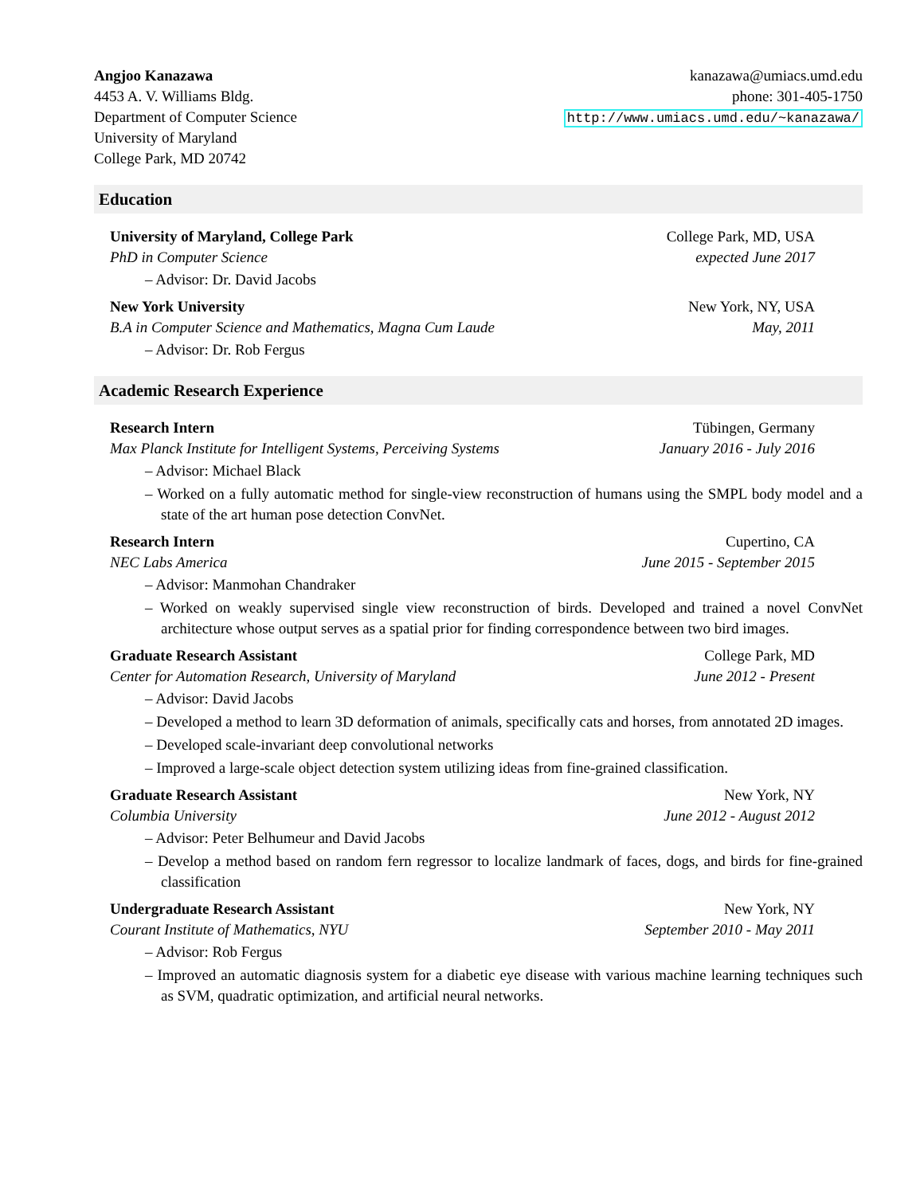Angjoo Kanazawa
4453 A. V. Williams Bldg.
Department of Computer Science
University of Maryland
College Park, MD 20742
kanazawa@umiacs.umd.edu
phone: 301-405-1750
http://www.umiacs.umd.edu/~kanazawa/
Education
University of Maryland, College Park College Park, MD, USA
PhD in Computer Science expected June 2017
– Advisor: Dr. David Jacobs
New York University New York, NY, USA
B.A in Computer Science and Mathematics, Magna Cum Laude May, 2011
– Advisor: Dr. Rob Fergus
Academic Research Experience
Research Intern Tübingen, Germany
Max Planck Institute for Intelligent Systems, Perceiving Systems January 2016 - July 2016
– Advisor: Michael Black
– Worked on a fully automatic method for single-view reconstruction of humans using the SMPL body model and a state of the art human pose detection ConvNet.
Research Intern Cupertino, CA
NEC Labs America June 2015 - September 2015
– Advisor: Manmohan Chandraker
– Worked on weakly supervised single view reconstruction of birds. Developed and trained a novel ConvNet architecture whose output serves as a spatial prior for finding correspondence between two bird images.
Graduate Research Assistant College Park, MD
Center for Automation Research, University of Maryland June 2012 - Present
– Advisor: David Jacobs
– Developed a method to learn 3D deformation of animals, specifically cats and horses, from annotated 2D images.
– Developed scale-invariant deep convolutional networks
– Improved a large-scale object detection system utilizing ideas from fine-grained classification.
Graduate Research Assistant New York, NY
Columbia University June 2012 - August 2012
– Advisor: Peter Belhumeur and David Jacobs
– Develop a method based on random fern regressor to localize landmark of faces, dogs, and birds for fine-grained classification
Undergraduate Research Assistant New York, NY
Courant Institute of Mathematics, NYU September 2010 - May 2011
– Advisor: Rob Fergus
– Improved an automatic diagnosis system for a diabetic eye disease with various machine learning techniques such as SVM, quadratic optimization, and artificial neural networks.